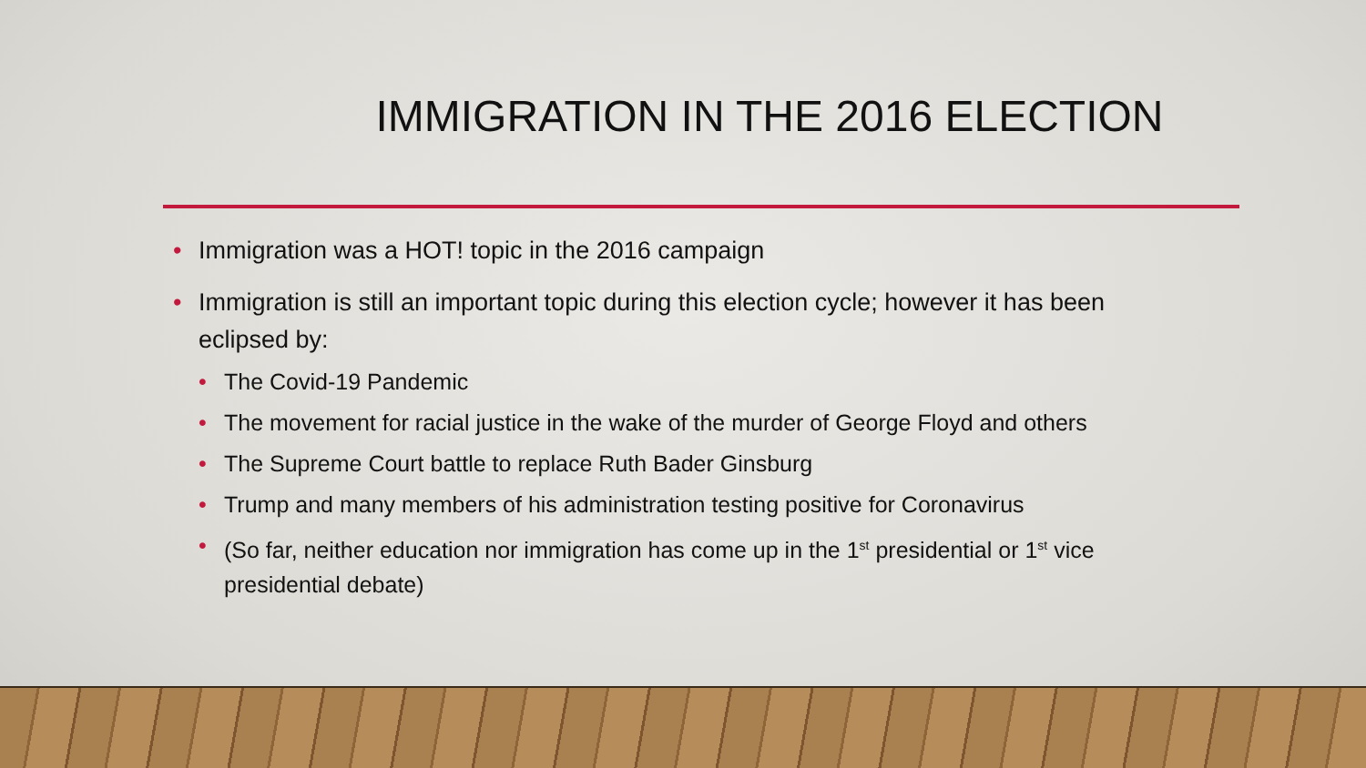IMMIGRATION IN THE 2016 ELECTION
Immigration was a HOT! topic in the 2016 campaign
Immigration is still an important topic during this election cycle; however it has been eclipsed by:
The Covid-19 Pandemic
The movement for racial justice in the wake of the murder of George Floyd and others
The Supreme Court battle to replace Ruth Bader Ginsburg
Trump and many members of his administration testing positive for Coronavirus
(So far, neither education nor immigration has come up in the 1<sup>st</sup> presidential or 1<sup>st</sup> vice presidential debate)